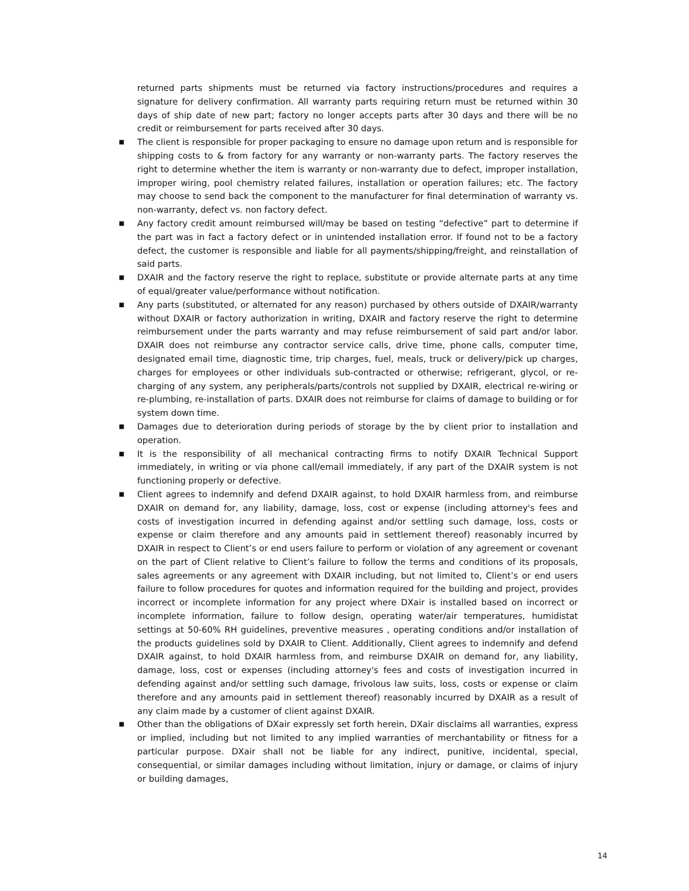returned parts shipments must be returned via factory instructions/procedures and requires a signature for delivery confirmation. All warranty parts requiring return must be returned within 30 days of ship date of new part; factory no longer accepts parts after 30 days and there will be no credit or reimbursement for parts received after 30 days.
■ The client is responsible for proper packaging to ensure no damage upon return and is responsible for shipping costs to & from factory for any warranty or non-warranty parts. The factory reserves the right to determine whether the item is warranty or non-warranty due to defect, improper installation, improper wiring, pool chemistry related failures, installation or operation failures; etc. The factory may choose to send back the component to the manufacturer for final determination of warranty vs. non-warranty, defect vs. non factory defect.
■ Any factory credit amount reimbursed will/may be based on testing “defective” part to determine if the part was in fact a factory defect or in unintended installation error. If found not to be a factory defect, the customer is responsible and liable for all payments/shipping/freight, and reinstallation of said parts.
■ DXAIR and the factory reserve the right to replace, substitute or provide alternate parts at any time of equal/greater value/performance without notification.
■ Any parts (substituted, or alternated for any reason) purchased by others outside of DXAIR/warranty without DXAIR or factory authorization in writing, DXAIR and factory reserve the right to determine reimbursement under the parts warranty and may refuse reimbursement of said part and/or labor. DXAIR does not reimburse any contractor service calls, drive time, phone calls, computer time, designated email time, diagnostic time, trip charges, fuel, meals, truck or delivery/pick up charges, charges for employees or other individuals sub-contracted or otherwise; refrigerant, glycol, or re-charging of any system, any peripherals/parts/controls not supplied by DXAIR, electrical re-wiring or re-plumbing, re-installation of parts. DXAIR does not reimburse for claims of damage to building or for system down time.
■ Damages due to deterioration during periods of storage by the by client prior to installation and operation.
■ It is the responsibility of all mechanical contracting firms to notify DXAIR Technical Support immediately, in writing or via phone call/email immediately, if any part of the DXAIR system is not functioning properly or defective.
■ Client agrees to indemnify and defend DXAIR against, to hold DXAIR harmless from, and reimburse DXAIR on demand for, any liability, damage, loss, cost or expense (including attorney's fees and costs of investigation incurred in defending against and/or settling such damage, loss, costs or expense or claim therefore and any amounts paid in settlement thereof) reasonably incurred by DXAIR in respect to Client’s or end users failure to perform or violation of any agreement or covenant on the part of Client relative to Client’s failure to follow the terms and conditions of its proposals, sales agreements or any agreement with DXAIR including, but not limited to, Client’s or end users failure to follow procedures for quotes and information required for the building and project, provides incorrect or incomplete information for any project where DXair is installed based on incorrect or incomplete information, failure to follow design, operating water/air temperatures, humidistat settings at 50-60% RH guidelines, preventive measures , operating conditions and/or installation of the products guidelines sold by DXAIR to Client. Additionally, Client agrees to indemnify and defend DXAIR against, to hold DXAIR harmless from, and reimburse DXAIR on demand for, any liability, damage, loss, cost or expenses (including attorney's fees and costs of investigation incurred in defending against and/or settling such damage, frivolous law suits, loss, costs or expense or claim therefore and any amounts paid in settlement thereof) reasonably incurred by DXAIR as a result of any claim made by a customer of client against DXAIR.
■ Other than the obligations of DXair expressly set forth herein, DXair disclaims all warranties, express or implied, including but not limited to any implied warranties of merchantability or fitness for a particular purpose. DXair shall not be liable for any indirect, punitive, incidental, special, consequential, or similar damages including without limitation, injury or damage, or claims of injury or building damages,
14